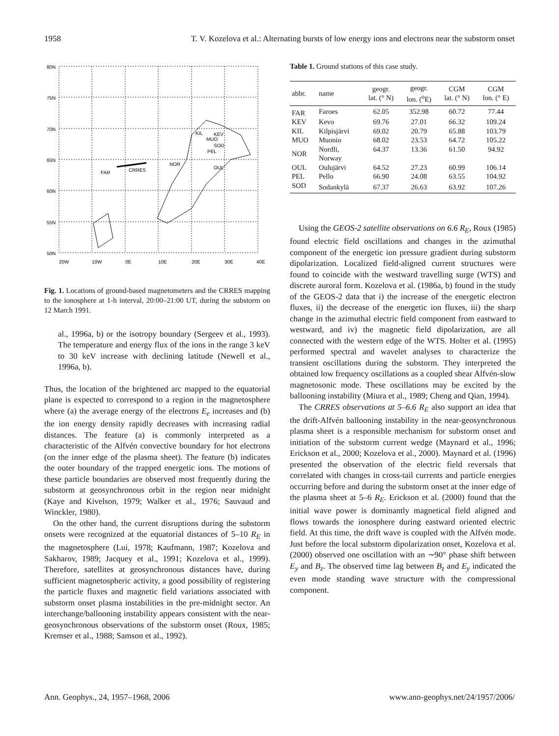1958 T. V. Kozelova et al.: Alternating bursts of low energy ions and electrons near the substorm onset
80N
75N
70N
65N
60N
55N
50N
FAR
CRRES
NOR
KIL
KEV
MUO
SOD
PEL
OUL
20W
10W
0E
10E
20E
30E
40E
Fig. 1. Locations of ground-based magnetometers and the CRRES mapping to the ionosphere at 1-h interval, 20:00–21:00 UT, during the substorm on 12 March 1991.
al., 1996a, b) or the isotropy boundary (Sergeev et al., 1993). The temperature and energy flux of the ions in the range 3 keV to 30 keV increase with declining latitude (Newell et al., 1996a, b).
Thus, the location of the brightened arc mapped to the equatorial plane is expected to correspond to a region in the magnetosphere where (a) the average energy of the electrons E<sub>e</sub> increases and (b) the ion energy density rapidly decreases with increasing radial distances. The feature (a) is commonly interpreted as a characteristic of the Alfvén convective boundary for hot electrons (on the inner edge of the plasma sheet). The feature (b) indicates the outer boundary of the trapped energetic ions. The motions of these particle boundaries are observed most frequently during the substorm at geosynchronous orbit in the region near midnight (Kaye and Kivelson, 1979; Walker et al., 1976; Sauvaud and Winckler, 1980).
On the other hand, the current disruptions during the substorm onsets were recognized at the equatorial distances of 5–10 R<sub>E</sub> in the magnetosphere (Lui, 1978; Kaufmann, 1987; Kozelova and Sakharov, 1989; Jacquey et al., 1991; Kozelova et al., 1999). Therefore, satellites at geosynchronous distances have, during sufficient magnetospheric activity, a good possibility of registering the particle fluxes and magnetic field variations associated with substorm onset plasma instabilities in the pre-midnight sector. An interchange/ballooning instability appears consistent with the near-geosynchronous observations of the substorm onset (Roux, 1985; Kremser et al., 1988; Samson et al., 1992).
Table 1. Ground stations of this case study.
| abbr. | name | geogr. lat. (° N) | geogr. lon. (<sup>o</sup>E) | CGM lat. (° N) | CGM lon. (° E) |
| --- | --- | --- | --- | --- | --- |
| FAR | Faroes | 62.05 | 352.98 | 60.72 | 77.44 |
| KEV | Kevo | 69.76 | 27.01 | 66.32 | 109.24 |
| KIL | Kilpisjärvi | 69.02 | 20.79 | 65.88 | 103.79 |
| MUO | Muonio | 68.02 | 23.53 | 64.72 | 105.22 |
| NOR | Nordli, Norway | 64.37 | 13.36 | 61.50 | 94.92 |
| OUL | Oulujärvi | 64.52 | 27.23 | 60.99 | 106.14 |
| PEL | Pello | 66.90 | 24.08 | 63.55 | 104.92 |
| SOD | Sodankylä | 67.37 | 26.63 | 63.92 | 107.26 |
Using the GEOS-2 satellite observations on 6.6 R<sub>E</sub>, Roux (1985) found electric field oscillations and changes in the azimuthal component of the energetic ion pressure gradient during substorm dipolarization. Localized field-aligned current structures were found to coincide with the westward travelling surge (WTS) and discrete auroral form. Kozelova et al. (1986a, b) found in the study of the GEOS-2 data that i) the increase of the energetic electron fluxes, ii) the decrease of the energetic ion fluxes, iii) the sharp change in the azimuthal electric field component from eastward to westward, and iv) the magnetic field dipolarization, are all connected with the western edge of the WTS. Holter et al. (1995) performed spectral and wavelet analyses to characterize the transient oscillations during the substorm. They interpreted the obtained low frequency oscillations as a coupled shear Alfvén-slow magnetosonic mode. These oscillations may be excited by the ballooning instability (Miura et al., 1989; Cheng and Qian, 1994).
The CRRES observations at 5–6.6 R<sub>E</sub> also support an idea that the drift-Alfvén ballooning instability in the near-geosynchronous plasma sheet is a responsible mechanism for substorm onset and initiation of the substorm current wedge (Maynard et al., 1996; Erickson et al., 2000; Kozelova et al., 2000). Maynard et al. (1996) presented the observation of the electric field reversals that correlated with changes in cross-tail currents and particle energies occurring before and during the substorm onset at the inner edge of the plasma sheet at 5–6 R<sub>E</sub>. Erickson et al. (2000) found that the initial wave power is dominantly magnetical field aligned and flows towards the ionosphere during eastward oriented electric field. At this time, the drift wave is coupled with the Alfvén mode. Just before the local substorm dipolarization onset, Kozelova et al. (2000) observed one oscillation with an ∼90° phase shift between E<sub>y</sub> and B<sub>z</sub>. The observed time lag between B<sub>z</sub> and E<sub>y</sub> indicated the even mode standing wave structure with the compressional component.
Ann. Geophys., 24, 1957–1968, 2006 www.ann-geophys.net/24/1957/2006/